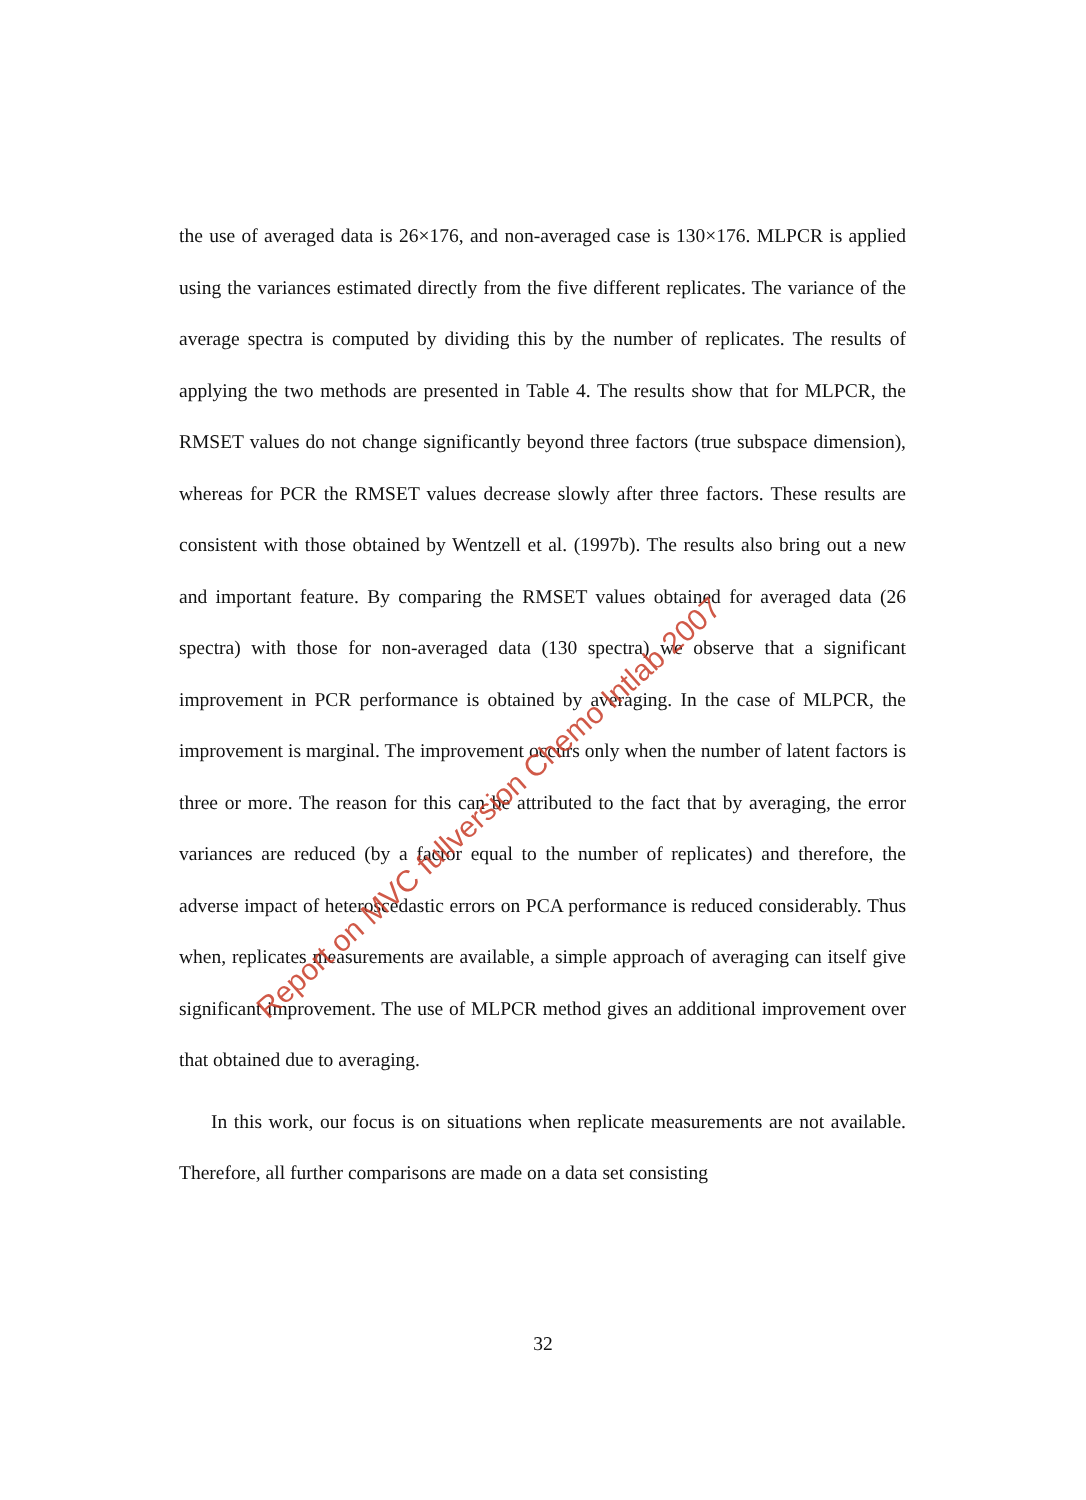the use of averaged data is 26×176, and non-averaged case is 130×176. MLPCR is applied using the variances estimated directly from the five different replicates. The variance of the average spectra is computed by dividing this by the number of replicates. The results of applying the two methods are presented in Table 4. The results show that for MLPCR, the RMSET values do not change significantly beyond three factors (true subspace dimension), whereas for PCR the RMSET values decrease slowly after three factors. These results are consistent with those obtained by Wentzell et al. (1997b). The results also bring out a new and important feature. By comparing the RMSET values obtained for averaged data (26 spectra) with those for non-averaged data (130 spectra) we observe that a significant improvement in PCR performance is obtained by averaging. In the case of MLPCR, the improvement is marginal. The improvement occurs only when the number of latent factors is three or more. The reason for this can be attributed to the fact that by averaging, the error variances are reduced (by a factor equal to the number of replicates) and therefore, the adverse impact of heteroscedastic errors on PCA performance is reduced considerably. Thus when, replicates measurements are available, a simple approach of averaging can itself give significant improvement. The use of MLPCR method gives an additional improvement over that obtained due to averaging.
In this work, our focus is on situations when replicate measurements are not available. Therefore, all further comparisons are made on a data set consisting
32
Report on MVC fullversion Chemo Intlab 2007